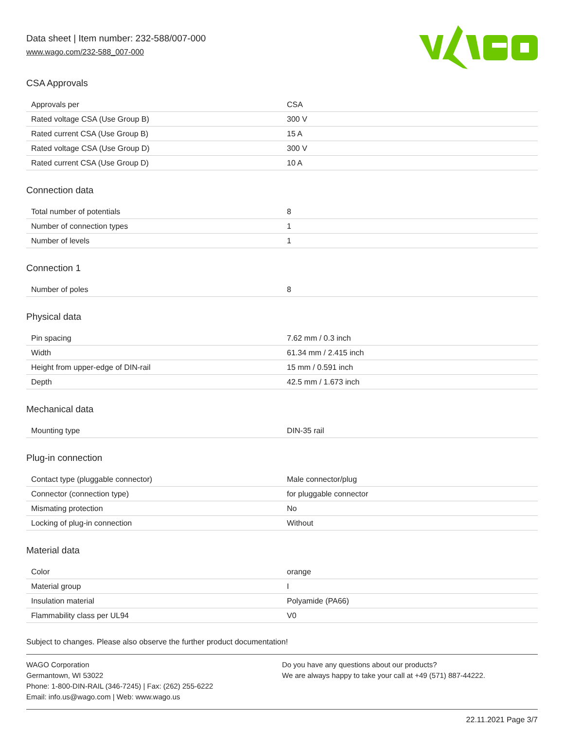Data sheet | Item number: 232-588/007-000
www.wago.com/232-588_007-000
CSA Approvals
| Approvals per | CSA |
| Rated voltage CSA (Use Group B) | 300 V |
| Rated current CSA (Use Group B) | 15 A |
| Rated voltage CSA (Use Group D) | 300 V |
| Rated current CSA (Use Group D) | 10 A |
Connection data
| Total number of potentials | 8 |
| Number of connection types | 1 |
| Number of levels | 1 |
Connection 1
| Number of poles | 8 |
Physical data
| Pin spacing | 7.62 mm / 0.3 inch |
| Width | 61.34 mm / 2.415 inch |
| Height from upper-edge of DIN-rail | 15 mm / 0.591 inch |
| Depth | 42.5 mm / 1.673 inch |
Mechanical data
| Mounting type | DIN-35 rail |
Plug-in connection
| Contact type (pluggable connector) | Male connector/plug |
| Connector (connection type) | for pluggable connector |
| Mismating protection | No |
| Locking of plug-in connection | Without |
Material data
| Color | orange |
| Material group | I |
| Insulation material | Polyamide (PA66) |
| Flammability class per UL94 | V0 |
Subject to changes. Please also observe the further product documentation!
WAGO Corporation
Germantown, WI 53022
Phone: 1-800-DIN-RAIL (346-7245) | Fax: (262) 255-6222
Email: info.us@wago.com | Web: www.wago.us
Do you have any questions about our products?
We are always happy to take your call at +49 (571) 887-44222.
22.11.2021 Page 3/7